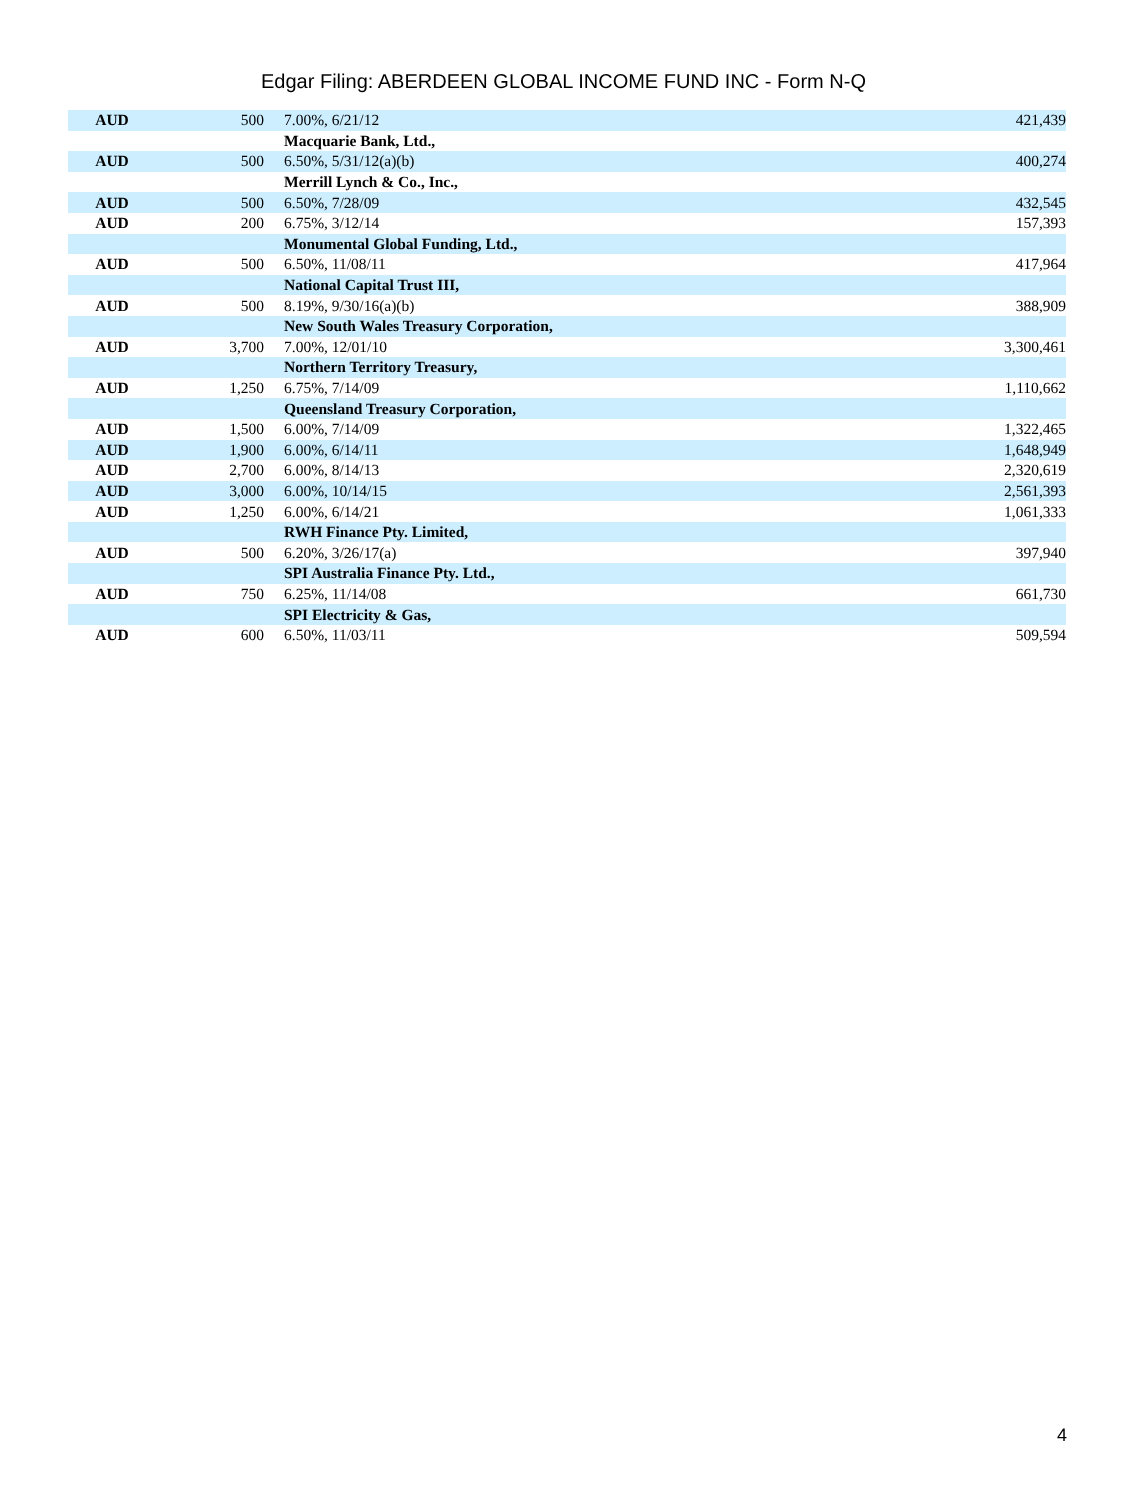Edgar Filing: ABERDEEN GLOBAL INCOME FUND INC - Form N-Q
| AUD | 500 | 7.00%, 6/21/12 | 421,439 |
| | | Macquarie Bank, Ltd., | |
| AUD | 500 | 6.50%, 5/31/12(a)(b) | 400,274 |
| | | Merrill Lynch & Co., Inc., | |
| AUD | 500 | 6.50%, 7/28/09 | 432,545 |
| AUD | 200 | 6.75%, 3/12/14 | 157,393 |
| | | Monumental Global Funding, Ltd., | |
| AUD | 500 | 6.50%, 11/08/11 | 417,964 |
| | | National Capital Trust III, | |
| AUD | 500 | 8.19%, 9/30/16(a)(b) | 388,909 |
| | | New South Wales Treasury Corporation, | |
| AUD | 3,700 | 7.00%, 12/01/10 | 3,300,461 |
| | | Northern Territory Treasury, | |
| AUD | 1,250 | 6.75%, 7/14/09 | 1,110,662 |
| | | Queensland Treasury Corporation, | |
| AUD | 1,500 | 6.00%, 7/14/09 | 1,322,465 |
| AUD | 1,900 | 6.00%, 6/14/11 | 1,648,949 |
| AUD | 2,700 | 6.00%, 8/14/13 | 2,320,619 |
| AUD | 3,000 | 6.00%, 10/14/15 | 2,561,393 |
| AUD | 1,250 | 6.00%, 6/14/21 | 1,061,333 |
| | | RWH Finance Pty. Limited, | |
| AUD | 500 | 6.20%, 3/26/17(a) | 397,940 |
| | | SPI Australia Finance Pty. Ltd., | |
| AUD | 750 | 6.25%, 11/14/08 | 661,730 |
| | | SPI Electricity & Gas, | |
| AUD | 600 | 6.50%, 11/03/11 | 509,594 |
4